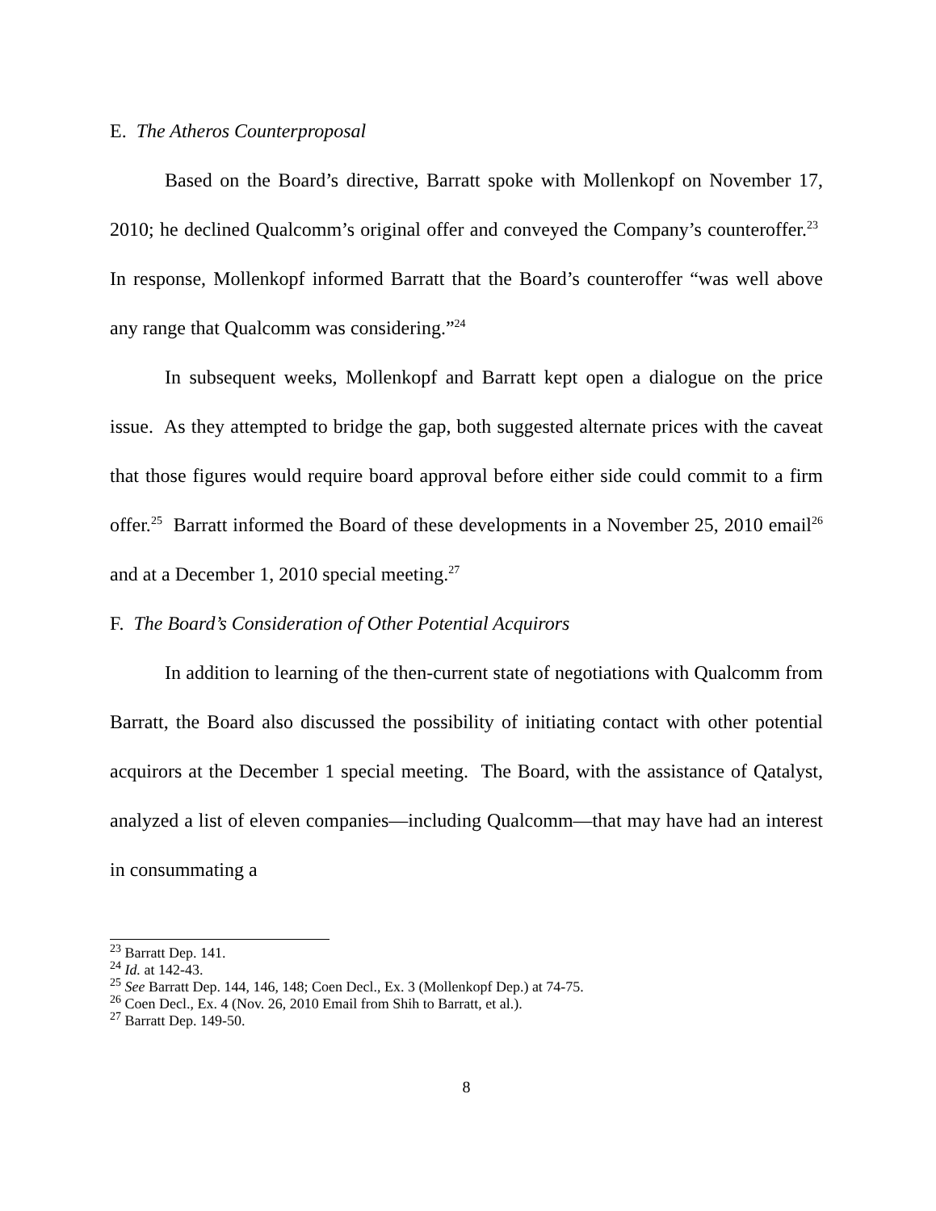E. The Atheros Counterproposal
Based on the Board’s directive, Barratt spoke with Mollenkopf on November 17, 2010; he declined Qualcomm’s original offer and conveyed the Company’s counteroffer.<sup>23</sup> In response, Mollenkopf informed Barratt that the Board’s counteroffer “was well above any range that Qualcomm was considering.”<sup>24</sup>
In subsequent weeks, Mollenkopf and Barratt kept open a dialogue on the price issue. As they attempted to bridge the gap, both suggested alternate prices with the caveat that those figures would require board approval before either side could commit to a firm offer.<sup>25</sup> Barratt informed the Board of these developments in a November 25, 2010 email<sup>26</sup> and at a December 1, 2010 special meeting.<sup>27</sup>
F. The Board’s Consideration of Other Potential Acquirors
In addition to learning of the then-current state of negotiations with Qualcomm from Barratt, the Board also discussed the possibility of initiating contact with other potential acquirors at the December 1 special meeting. The Board, with the assistance of Qatalyst, analyzed a list of eleven companies—including Qualcomm—that may have had an interest in consummating a
<sup>23</sup> Barratt Dep. 141.
<sup>24</sup> Id. at 142-43.
<sup>25</sup> See Barratt Dep. 144, 146, 148; Coen Decl., Ex. 3 (Mollenkopf Dep.) at 74-75.
<sup>26</sup> Coen Decl., Ex. 4 (Nov. 26, 2010 Email from Shih to Barratt, et al.).
<sup>27</sup> Barratt Dep. 149-50.
8